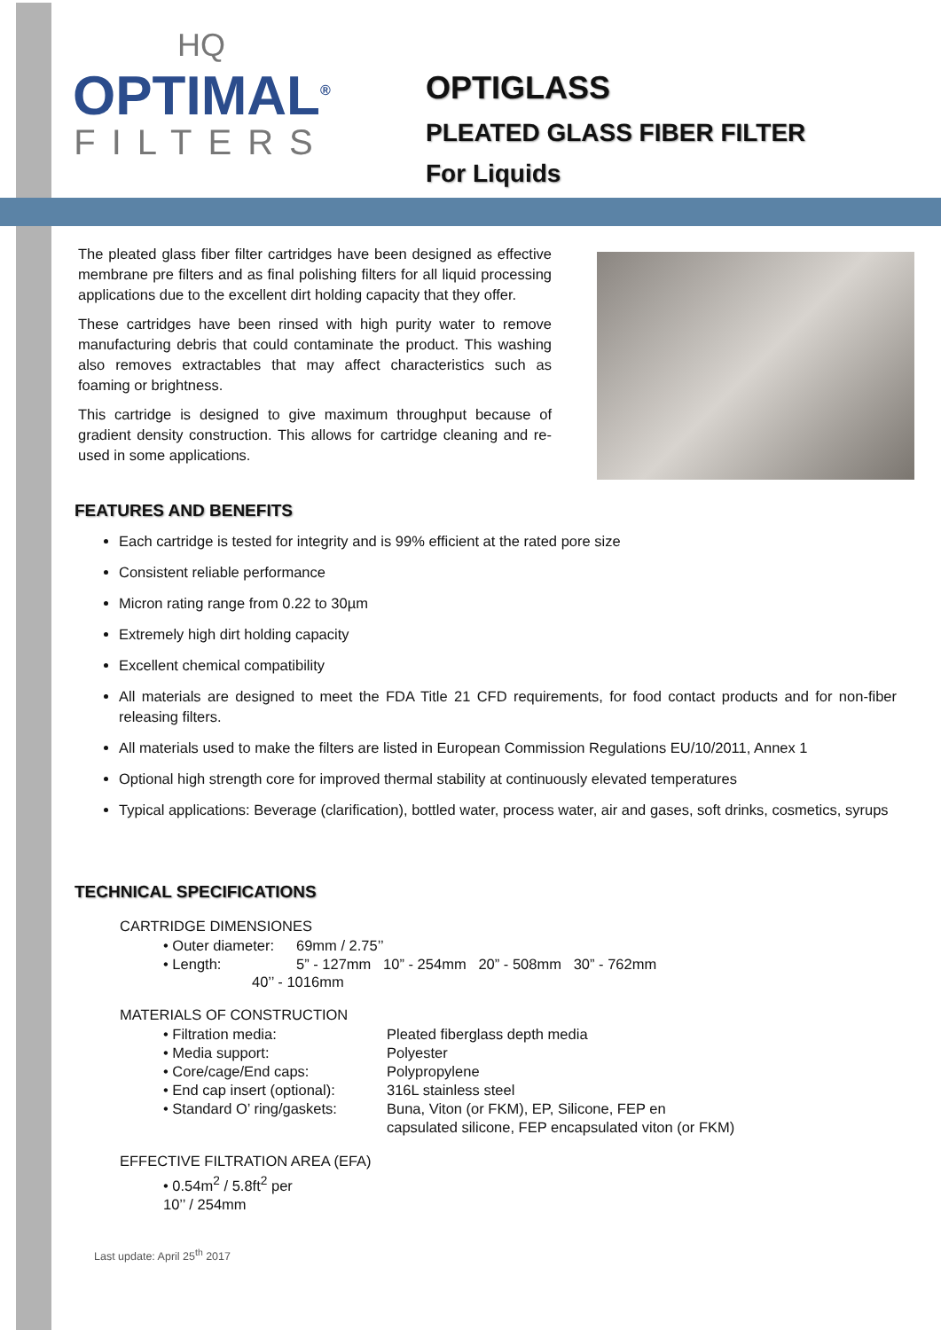HQ
OPTIMAL<sup>®</sup>
FILTERS
OPTIGLASS
PLEATED GLASS FIBER FILTER
For Liquids
The pleated glass fiber filter cartridges have been designed as effective membrane pre filters and as final polishing filters for all liquid processing applications due to the excellent dirt holding capacity that they offer.
These cartridges have been rinsed with high purity water to remove manufacturing debris that could contaminate the product. This washing also removes extractables that may affect characteristics such as foaming or brightness.
This cartridge is designed to give maximum throughput because of gradient density construction. This allows for cartridge cleaning and re-used in some applications.
FEATURES AND BENEFITS
Each cartridge is tested for integrity and is 99% efficient at the rated pore size
Consistent reliable performance
Micron rating range from 0.22 to 30µm
Extremely high dirt holding capacity
Excellent chemical compatibility
All materials are designed to meet the FDA Title 21 CFD requirements, for food contact products and for non-fiber releasing filters.
All materials used to make the filters are listed in European Commission Regulations EU/10/2011, Annex 1
Optional high strength core for improved thermal stability at continuously elevated temperatures
Typical applications: Beverage (clarification), bottled water, process water, air and gases, soft drinks, cosmetics, syrups
TECHNICAL SPECIFICATIONS
CARTRIDGE DIMENSIONES
• Outer diameter: 69mm / 2.75’’
• Length: 5” - 127mm 10” - 254mm 20” - 508mm 30” - 762mm
40’’ - 1016mm
MATERIALS OF CONSTRUCTION
• Filtration media: Pleated fiberglass depth media
• Media support: Polyester
• Core/cage/End caps: Polypropylene
• End cap insert (optional): 316L stainless steel
• Standard O’ ring/gaskets: Buna, Viton (or FKM), EP, Silicone, FEP en
capsulated silicone, FEP encapsulated viton (or FKM)
EFFECTIVE FILTRATION AREA (EFA)
• 0.54m<sup>2</sup> / 5.8ft<sup>2</sup> per 10’’ / 254mm
Last update: April 25<sup>th</sup> 2017